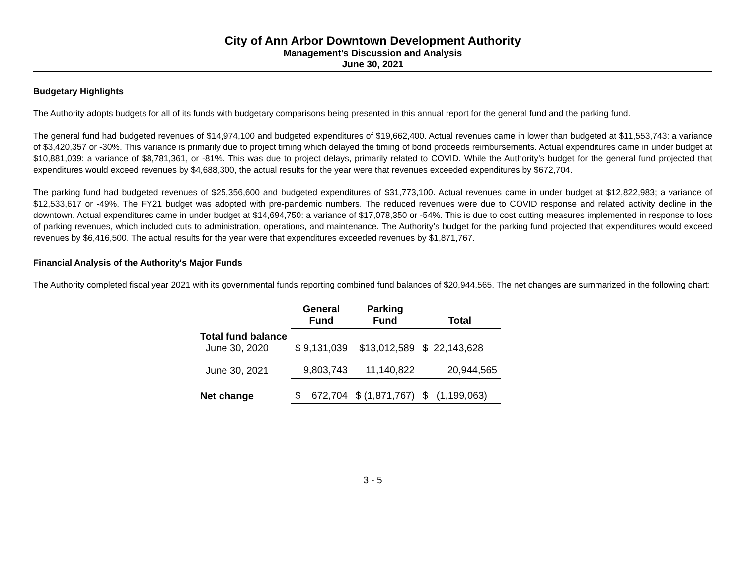City of Ann Arbor Downtown Development Authority
Management’s Discussion and Analysis
June 30, 2021
Budgetary Highlights
The Authority adopts budgets for all of its funds with budgetary comparisons being presented in this annual report for the general fund and the parking fund.
The general fund had budgeted revenues of $14,974,100 and budgeted expenditures of $19,662,400. Actual revenues came in lower than budgeted at $11,553,743: a variance of $3,420,357 or -30%. This variance is primarily due to project timing which delayed the timing of bond proceeds reimbursements. Actual expenditures came in under budget at $10,881,039: a variance of $8,781,361, or -81%. This was due to project delays, primarily related to COVID. While the Authority’s budget for the general fund projected that expenditures would exceed revenues by $4,688,300, the actual results for the year were that revenues exceeded expenditures by $672,704.
The parking fund had budgeted revenues of $25,356,600 and budgeted expenditures of $31,773,100. Actual revenues came in under budget at $12,822,983; a variance of $12,533,617 or -49%. The FY21 budget was adopted with pre-pandemic numbers. The reduced revenues were due to COVID response and related activity decline in the downtown. Actual expenditures came in under budget at $14,694,750: a variance of $17,078,350 or -54%. This is due to cost cutting measures implemented in response to loss of parking revenues, which included cuts to administration, operations, and maintenance. The Authority’s budget for the parking fund projected that expenditures would exceed revenues by $6,416,500. The actual results for the year were that expenditures exceeded revenues by $1,871,767.
Financial Analysis of the Authority's Major Funds
The Authority completed fiscal year 2021 with its governmental funds reporting combined fund balances of $20,944,565. The net changes are summarized in the following chart:
| | General Fund | Parking Fund | Total |
| --- | --- | --- | --- |
| Total fund balance June 30, 2020 | $ 9,131,039 | $13,012,589 | $ 22,143,628 |
| June 30, 2021 | 9,803,743 | 11,140,822 | 20,944,565 |
| Net change | $ 672,704 | $ (1,871,767) | $ (1,199,063) |
3 - 5